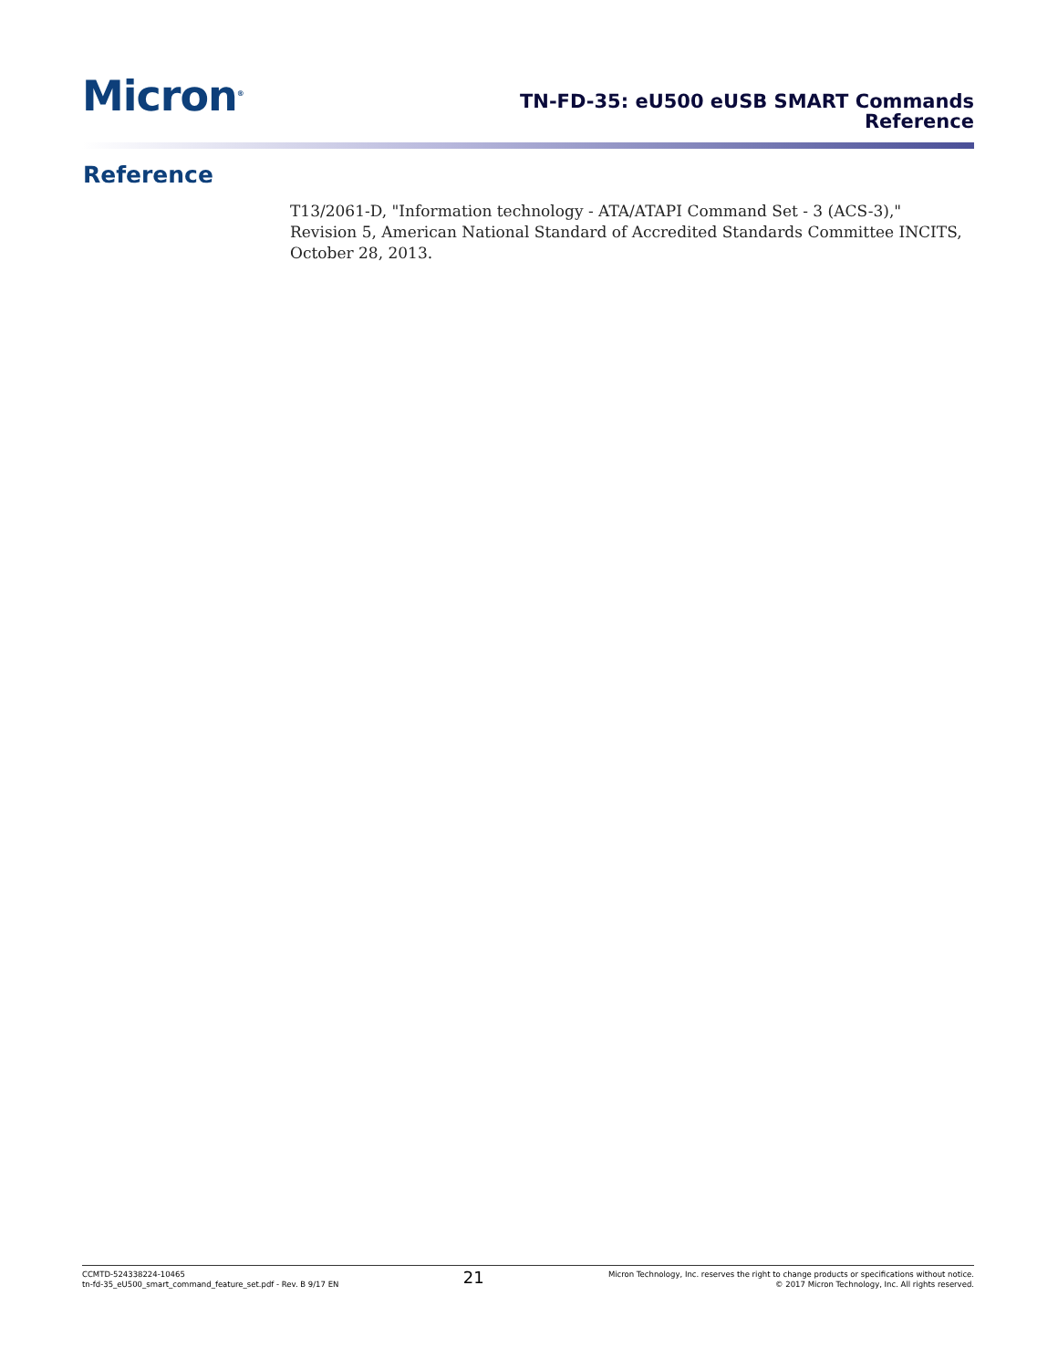Micron<sup>®</sup>
TN-FD-35: eU500 eUSB SMART Commands
Reference
Reference
T13/2061-D, "Information technology - ATA/ATAPI Command Set - 3 (ACS-3)," Revision 5, American National Standard of Accredited Standards Committee INCITS, October 28, 2013.
CCMTD-524338224-10465
tn-fd-35_eU500_smart_command_feature_set.pdf - Rev. B 9/17 EN
21
Micron Technology, Inc. reserves the right to change products or specifications without notice.
© 2017 Micron Technology, Inc. All rights reserved.